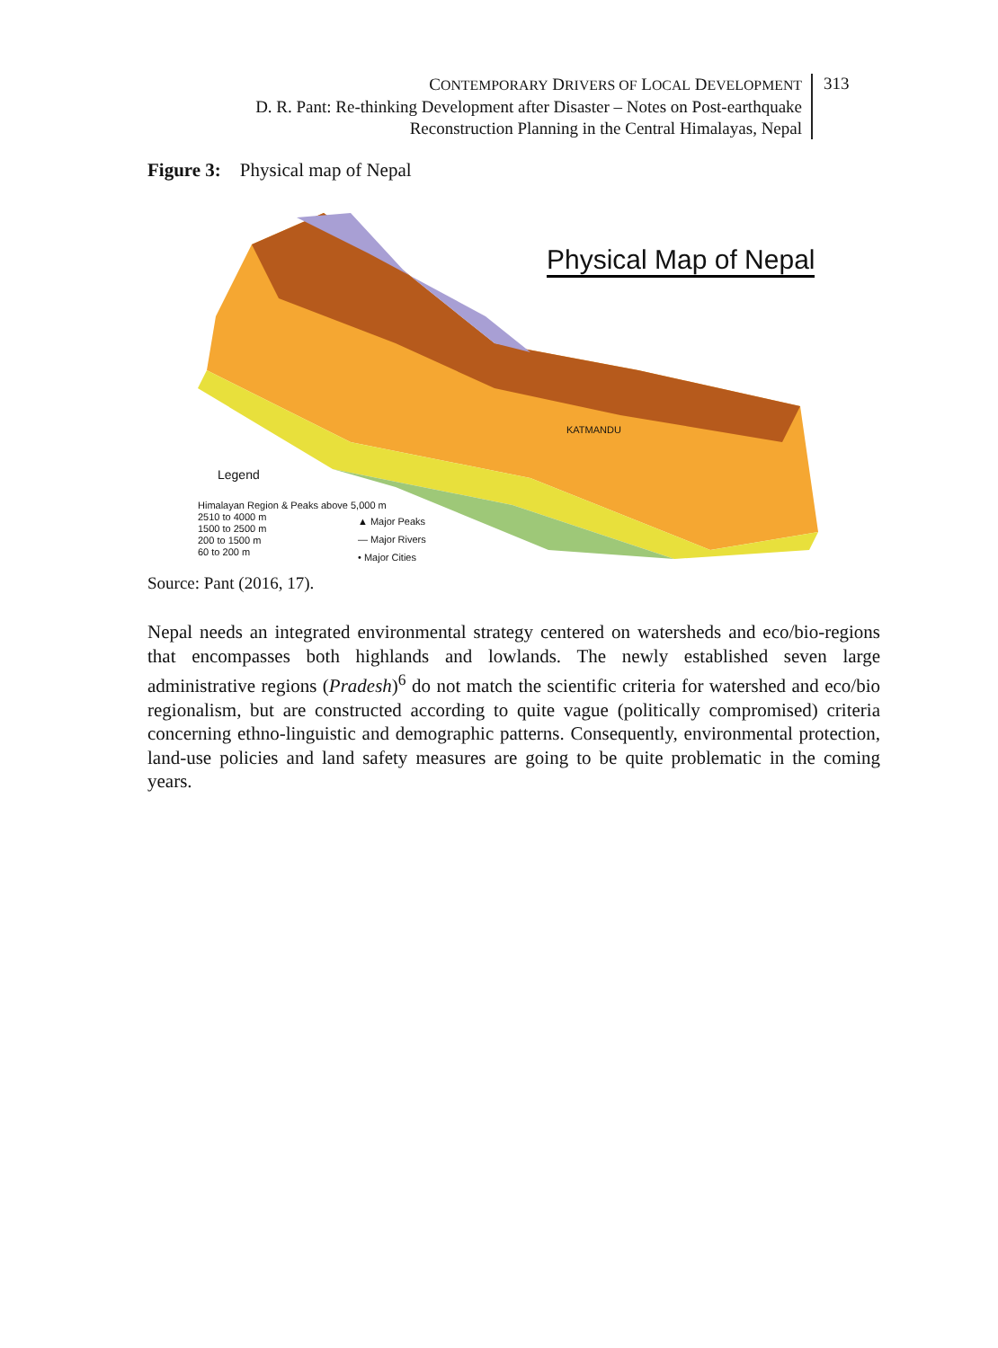CONTEMPORARY DRIVERS OF LOCAL DEVELOPMENT
D. R. Pant: Re-thinking Development after Disaster – Notes on Post-earthquake
Reconstruction Planning in the Central Himalayas, Nepal
313
Figure 3: Physical map of Nepal
Physical Map of Nepal
Legend
Himalayan Region & Peaks above 5,000 m
2510 to 4000 m
1500 to 2500 m
200 to 1500 m
60 to 200 m
▲ Major Peaks
— Major Rivers
• Major Cities
KATMANDU
Source: Pant (2016, 17).
Nepal needs an integrated environmental strategy centered on watersheds and eco/bio-regions that encompasses both highlands and lowlands. The newly established seven large administrative regions (Pradesh)<sup>6</sup> do not match the scientific criteria for watershed and eco/bio regionalism, but are constructed according to quite vague (politically compromised) criteria concerning ethno-linguistic and demographic patterns. Consequently, environmental protection, land-use policies and land safety measures are going to be quite problematic in the coming years.